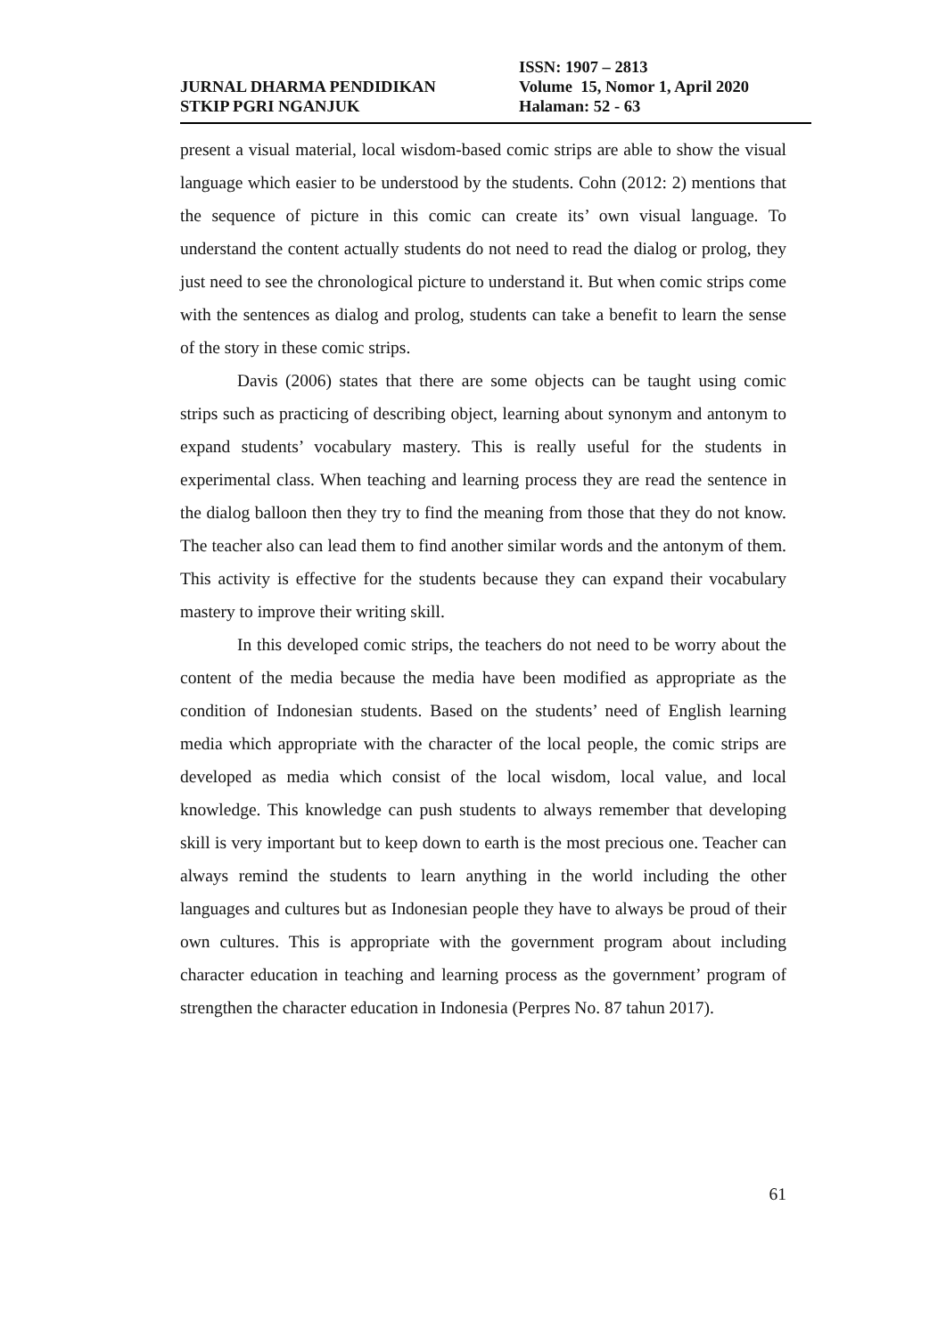JURNAL DHARMA PENDIDIKAN
STKIP PGRI NGANJUK
ISSN: 1907 – 2813
Volume 15, Nomor 1, April 2020
Halaman: 52 - 63
present a visual material, local wisdom-based comic strips are able to show the visual language which easier to be understood by the students. Cohn (2012: 2) mentions that the sequence of picture in this comic can create its’ own visual language. To understand the content actually students do not need to read the dialog or prolog, they just need to see the chronological picture to understand it. But when comic strips come with the sentences as dialog and prolog, students can take a benefit to learn the sense of the story in these comic strips.
Davis (2006) states that there are some objects can be taught using comic strips such as practicing of describing object, learning about synonym and antonym to expand students’ vocabulary mastery. This is really useful for the students in experimental class. When teaching and learning process they are read the sentence in the dialog balloon then they try to find the meaning from those that they do not know. The teacher also can lead them to find another similar words and the antonym of them. This activity is effective for the students because they can expand their vocabulary mastery to improve their writing skill.
In this developed comic strips, the teachers do not need to be worry about the content of the media because the media have been modified as appropriate as the condition of Indonesian students. Based on the students’ need of English learning media which appropriate with the character of the local people, the comic strips are developed as media which consist of the local wisdom, local value, and local knowledge. This knowledge can push students to always remember that developing skill is very important but to keep down to earth is the most precious one. Teacher can always remind the students to learn anything in the world including the other languages and cultures but as Indonesian people they have to always be proud of their own cultures. This is appropriate with the government program about including character education in teaching and learning process as the government’ program of strengthen the character education in Indonesia (Perpres No. 87 tahun 2017).
61